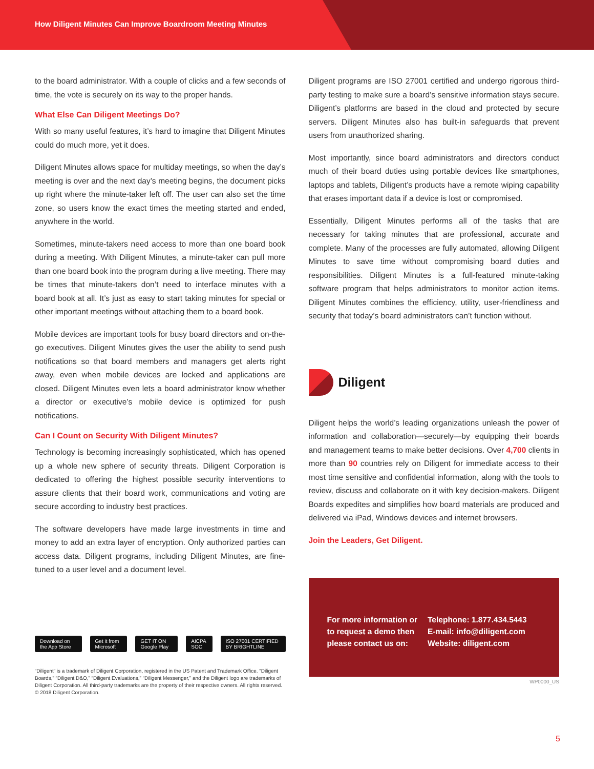How Diligent Minutes Can Improve Boardroom Meeting Minutes
to the board administrator. With a couple of clicks and a few seconds of time, the vote is securely on its way to the proper hands.
What Else Can Diligent Meetings Do?
With so many useful features, it’s hard to imagine that Diligent Minutes could do much more, yet it does.
Diligent Minutes allows space for multiday meetings, so when the day’s meeting is over and the next day’s meeting begins, the document picks up right where the minute-taker left off. The user can also set the time zone, so users know the exact times the meeting started and ended, anywhere in the world.
Sometimes, minute-takers need access to more than one board book during a meeting. With Diligent Minutes, a minute-taker can pull more than one board book into the program during a live meeting. There may be times that minute-takers don’t need to interface minutes with a board book at all. It’s just as easy to start taking minutes for special or other important meetings without attaching them to a board book.
Mobile devices are important tools for busy board directors and on-the-go executives. Diligent Minutes gives the user the ability to send push notifications so that board members and managers get alerts right away, even when mobile devices are locked and applications are closed. Diligent Minutes even lets a board administrator know whether a director or executive’s mobile device is optimized for push notifications.
Can I Count on Security With Diligent Minutes?
Technology is becoming increasingly sophisticated, which has opened up a whole new sphere of security threats. Diligent Corporation is dedicated to offering the highest possible security interventions to assure clients that their board work, communications and voting are secure according to industry best practices.
The software developers have made large investments in time and money to add an extra layer of encryption. Only authorized parties can access data. Diligent programs, including Diligent Minutes, are fine-tuned to a user level and a document level.
Download on the App Store Get it from Microsoft GET IT ON Google Play AICPA SOC ISO 27001 CERTIFIED BY BRIGHTLINE
“Diligent” is a trademark of Diligent Corporation, registered in the US Patent and Trademark Office. “Diligent Boards,” “Diligent D&O,” “Diligent Evaluations,” “Diligent Messenger,” and the Diligent logo are trademarks of Diligent Corporation. All third-party trademarks are the property of their respective owners. All rights reserved. © 2018 Diligent Corporation.
Diligent programs are ISO 27001 certified and undergo rigorous third-party testing to make sure a board’s sensitive information stays secure. Diligent’s platforms are based in the cloud and protected by secure servers. Diligent Minutes also has built-in safeguards that prevent users from unauthorized sharing.
Most importantly, since board administrators and directors conduct much of their board duties using portable devices like smartphones, laptops and tablets, Diligent’s products have a remote wiping capability that erases important data if a device is lost or compromised.
Essentially, Diligent Minutes performs all of the tasks that are necessary for taking minutes that are professional, accurate and complete. Many of the processes are fully automated, allowing Diligent Minutes to save time without compromising board duties and responsibilities. Diligent Minutes is a full-featured minute-taking software program that helps administrators to monitor action items. Diligent Minutes combines the efficiency, utility, user-friendliness and security that today’s board administrators can’t function without.
Diligent
Diligent helps the world’s leading organizations unleash the power of information and collaboration—securely—by equipping their boards and management teams to make better decisions. Over 4,700 clients in more than 90 countries rely on Diligent for immediate access to their most time sensitive and confidential information, along with the tools to review, discuss and collaborate on it with key decision-makers. Diligent Boards expedites and simplifies how board materials are produced and delivered via iPad, Windows devices and internet browsers.
Join the Leaders, Get Diligent.
For more information or
to request a demo then
please contact us on:
Telephone: 1.877.434.5443
E-mail: info@diligent.com
Website: diligent.com
WP0000_US
5